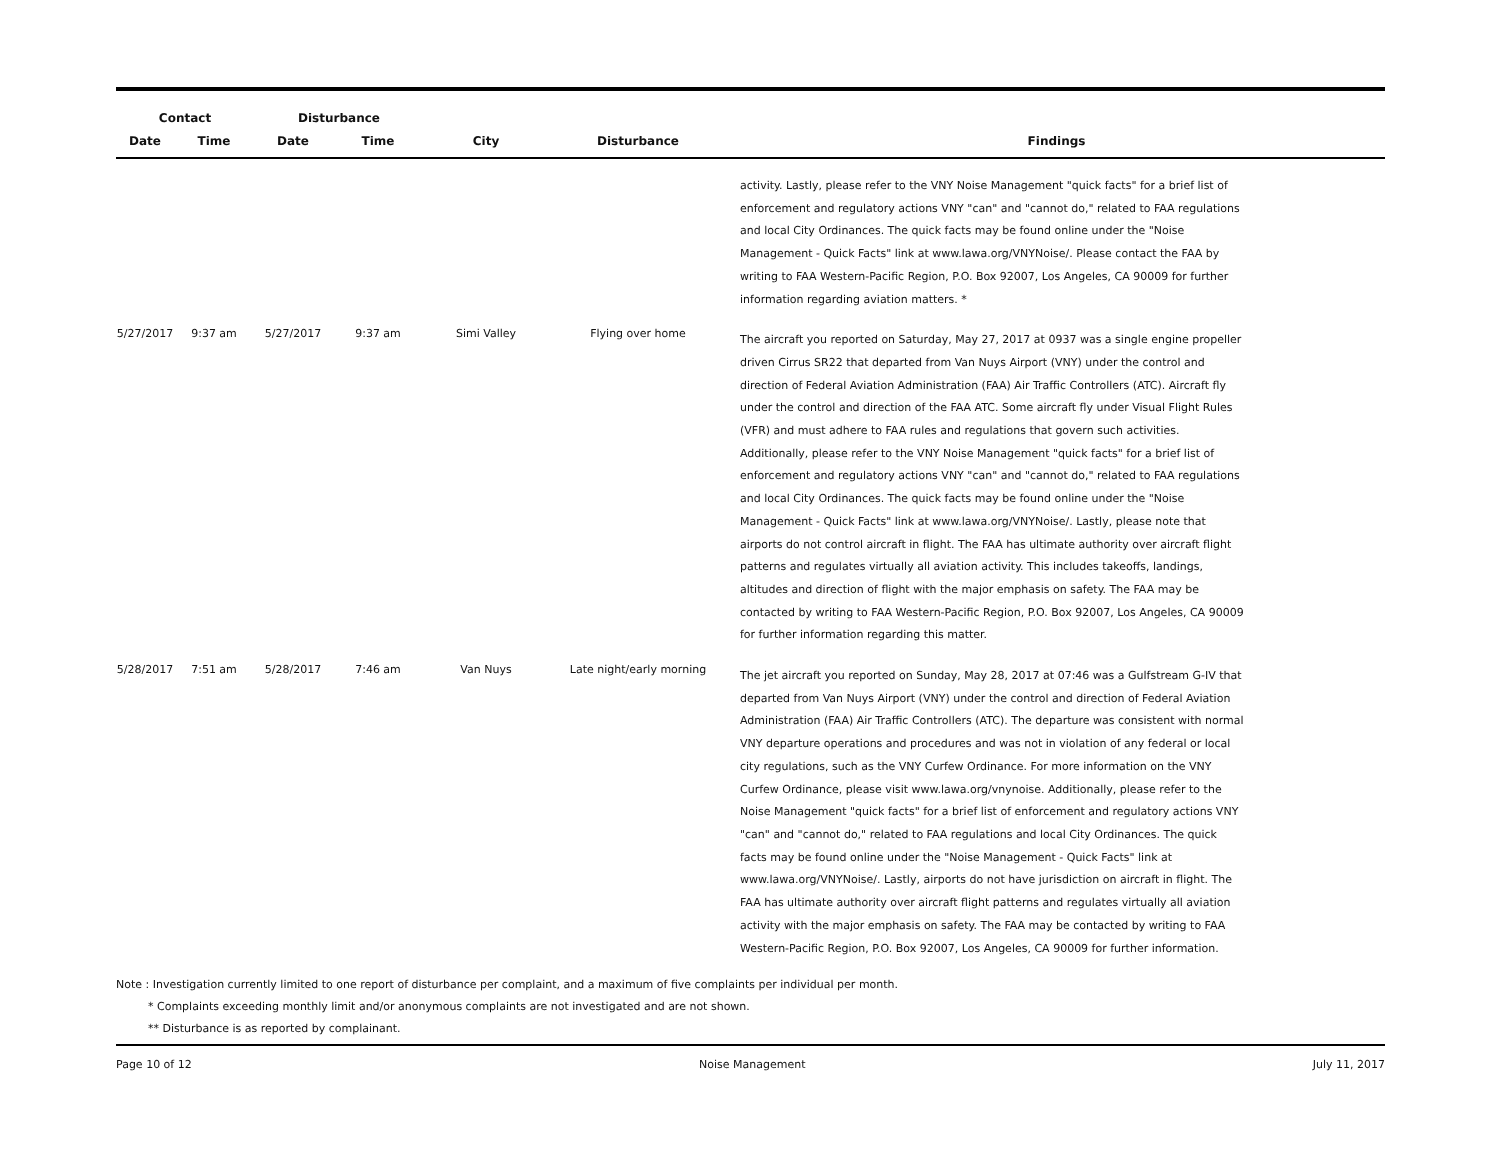| Contact | | Disturbance | | | | |
| --- | --- | --- | --- | --- | --- | --- |
| Date | Time | Date | Time | City | Disturbance | Findings |
| | | | | | | activity. Lastly, please refer to the VNY Noise Management "quick facts" for a brief list of enforcement and regulatory actions VNY "can" and "cannot do," related to FAA regulations and local City Ordinances. The quick facts may be found online under the "Noise Management - Quick Facts" link at www.lawa.org/VNYNoise/. Please contact the FAA by writing to FAA Western-Pacific Region, P.O. Box 92007, Los Angeles, CA 90009 for further information regarding aviation matters. * |
| 5/27/2017 | 9:37 am | 5/27/2017 | 9:37 am | Simi Valley | Flying over home | The aircraft you reported on Saturday, May 27, 2017 at 0937 was a single engine propeller driven Cirrus SR22 that departed from Van Nuys Airport (VNY) under the control and direction of Federal Aviation Administration (FAA) Air Traffic Controllers (ATC). Aircraft fly under the control and direction of the FAA ATC. Some aircraft fly under Visual Flight Rules (VFR) and must adhere to FAA rules and regulations that govern such activities. Additionally, please refer to the VNY Noise Management "quick facts" for a brief list of enforcement and regulatory actions VNY "can" and "cannot do," related to FAA regulations and local City Ordinances. The quick facts may be found online under the "Noise Management - Quick Facts" link at www.lawa.org/VNYNoise/. Lastly, please note that airports do not control aircraft in flight. The FAA has ultimate authority over aircraft flight patterns and regulates virtually all aviation activity. This includes takeoffs, landings, altitudes and direction of flight with the major emphasis on safety. The FAA may be contacted by writing to FAA Western-Pacific Region, P.O. Box 92007, Los Angeles, CA 90009 for further information regarding this matter. |
| 5/28/2017 | 7:51 am | 5/28/2017 | 7:46 am | Van Nuys | Late night/early morning | The jet aircraft you reported on Sunday, May 28, 2017 at 07:46 was a Gulfstream G-IV that departed from Van Nuys Airport (VNY) under the control and direction of Federal Aviation Administration (FAA) Air Traffic Controllers (ATC). The departure was consistent with normal VNY departure operations and procedures and was not in violation of any federal or local city regulations, such as the VNY Curfew Ordinance. For more information on the VNY Curfew Ordinance, please visit www.lawa.org/vnynoise. Additionally, please refer to the Noise Management "quick facts" for a brief list of enforcement and regulatory actions VNY "can" and "cannot do," related to FAA regulations and local City Ordinances. The quick facts may be found online under the "Noise Management - Quick Facts" link at www.lawa.org/VNYNoise/. Lastly, airports do not have jurisdiction on aircraft in flight. The FAA has ultimate authority over aircraft flight patterns and regulates virtually all aviation activity with the major emphasis on safety. The FAA may be contacted by writing to FAA Western-Pacific Region, P.O. Box 92007, Los Angeles, CA 90009 for further information. |
Note : Investigation currently limited to one report of disturbance per complaint, and a maximum of five complaints per individual per month.
* Complaints exceeding monthly limit and/or anonymous complaints are not investigated and are not shown.
** Disturbance is as reported by complainant.
Page 10 of 12 Noise Management July 11, 2017